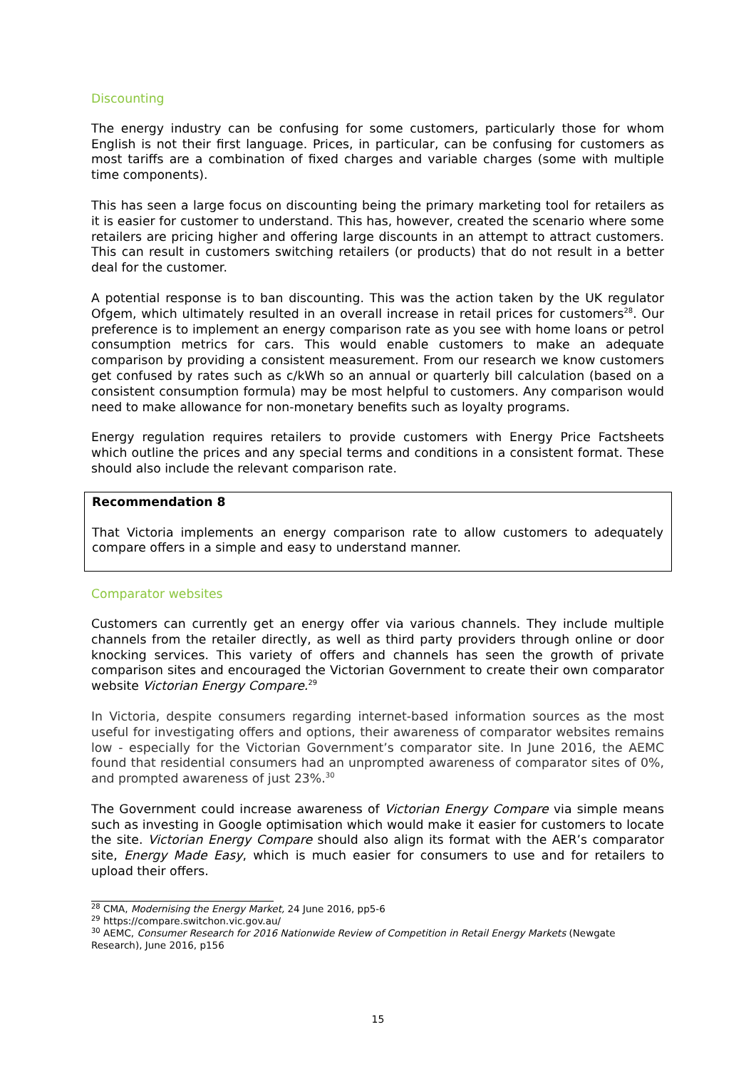Discounting
The energy industry can be confusing for some customers, particularly those for whom English is not their first language. Prices, in particular, can be confusing for customers as most tariffs are a combination of fixed charges and variable charges (some with multiple time components).
This has seen a large focus on discounting being the primary marketing tool for retailers as it is easier for customer to understand. This has, however, created the scenario where some retailers are pricing higher and offering large discounts in an attempt to attract customers. This can result in customers switching retailers (or products) that do not result in a better deal for the customer.
A potential response is to ban discounting. This was the action taken by the UK regulator Ofgem, which ultimately resulted in an overall increase in retail prices for customers<sup>28</sup>. Our preference is to implement an energy comparison rate as you see with home loans or petrol consumption metrics for cars. This would enable customers to make an adequate comparison by providing a consistent measurement. From our research we know customers get confused by rates such as c/kWh so an annual or quarterly bill calculation (based on a consistent consumption formula) may be most helpful to customers. Any comparison would need to make allowance for non-monetary benefits such as loyalty programs.
Energy regulation requires retailers to provide customers with Energy Price Factsheets which outline the prices and any special terms and conditions in a consistent format. These should also include the relevant comparison rate.
Recommendation 8
That Victoria implements an energy comparison rate to allow customers to adequately compare offers in a simple and easy to understand manner.
Comparator websites
Customers can currently get an energy offer via various channels. They include multiple channels from the retailer directly, as well as third party providers through online or door knocking services. This variety of offers and channels has seen the growth of private comparison sites and encouraged the Victorian Government to create their own comparator website Victorian Energy Compare.<sup>29</sup>
In Victoria, despite consumers regarding internet-based information sources as the most useful for investigating offers and options, their awareness of comparator websites remains low - especially for the Victorian Government’s comparator site. In June 2016, the AEMC found that residential consumers had an unprompted awareness of comparator sites of 0%, and prompted awareness of just 23%.<sup>30</sup>
The Government could increase awareness of Victorian Energy Compare via simple means such as investing in Google optimisation which would make it easier for customers to locate the site. Victorian Energy Compare should also align its format with the AER’s comparator site, Energy Made Easy, which is much easier for consumers to use and for retailers to upload their offers.
<sup>28</sup> CMA, Modernising the Energy Market, 24 June 2016, pp5-6
<sup>29</sup> https://compare.switchon.vic.gov.au/
<sup>30</sup> AEMC, Consumer Research for 2016 Nationwide Review of Competition in Retail Energy Markets (Newgate Research), June 2016, p156
15